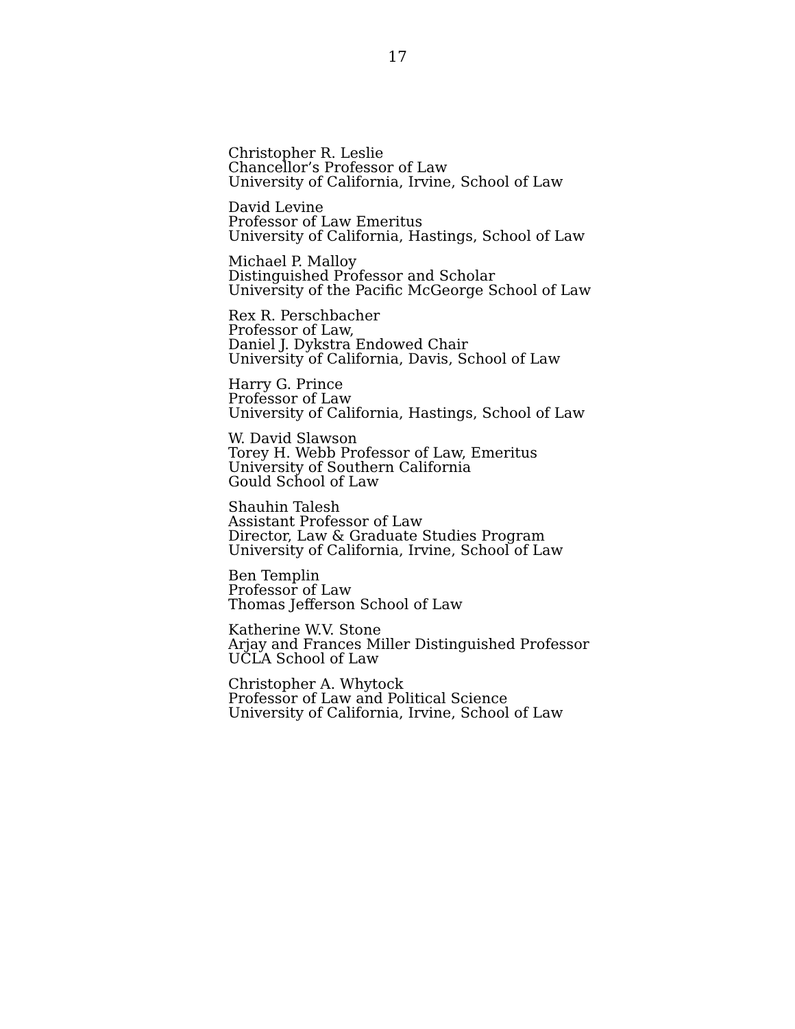17
Christopher R. Leslie
Chancellor’s Professor of Law
University of California, Irvine, School of Law
David Levine
Professor of Law Emeritus
University of California, Hastings, School of Law
Michael P. Malloy
Distinguished Professor and Scholar
University of the Pacific McGeorge School of Law
Rex R. Perschbacher
Professor of Law,
Daniel J. Dykstra Endowed Chair
University of California, Davis, School of Law
Harry G. Prince
Professor of Law
University of California, Hastings, School of Law
W. David Slawson
Torey H. Webb Professor of Law, Emeritus
University of Southern California
Gould School of Law
Shauhin Talesh
Assistant Professor of Law
Director, Law & Graduate Studies Program
University of California, Irvine, School of Law
Ben Templin
Professor of Law
Thomas Jefferson School of Law
Katherine W.V. Stone
Arjay and Frances Miller Distinguished Professor
UCLA School of Law
Christopher A. Whytock
Professor of Law and Political Science
University of California, Irvine, School of Law